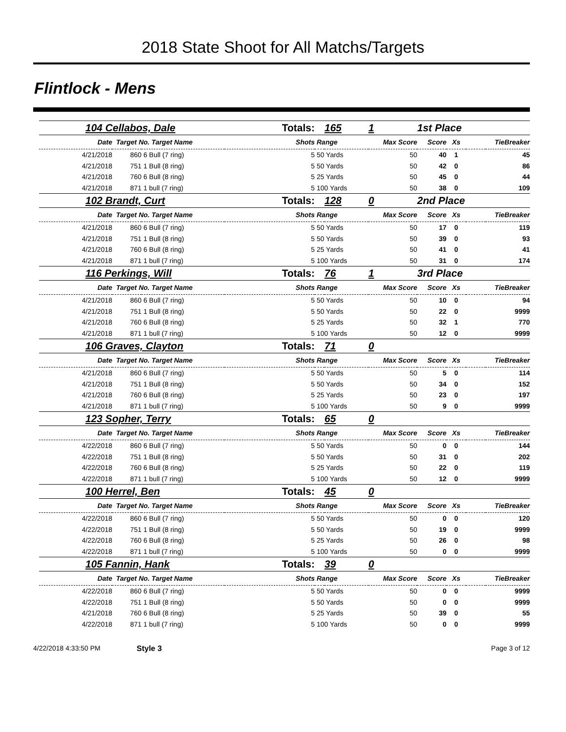2018 State Shoot for All Matchs/Targets
Flintlock - Mens
| 104 Cellabos, Dale | | | Totals: | | 165 | 1 | 1st Place | | | |
| Date | Target No. Target Name | | Shots | Range | | Max Score | Score | Xs | TieBreaker | |
| 4/21/2018 | 860 | 6 Bull (7 ring) | 5 | 50 Yards | | 50 | 40 | 1 | 45 | |
| 4/21/2018 | 751 | 1 Bull (8 ring) | 5 | 50 Yards | | 50 | 42 | 0 | 86 | |
| 4/21/2018 | 760 | 6 Bull (8 ring) | 5 | 25 Yards | | 50 | 45 | 0 | 44 | |
| 4/21/2018 | 871 | 1 bull (7 ring) | 5 | 100 Yards | | 50 | 38 | 0 | 109 | |
| 102 Brandt, Curt | | | Totals: | | 128 | 0 | 2nd Place | | | |
| Date | Target No. Target Name | | Shots | Range | | Max Score | Score | Xs | TieBreaker | |
| 4/21/2018 | 860 | 6 Bull (7 ring) | 5 | 50 Yards | | 50 | 17 | 0 | 119 | |
| 4/21/2018 | 751 | 1 Bull (8 ring) | 5 | 50 Yards | | 50 | 39 | 0 | 93 | |
| 4/21/2018 | 760 | 6 Bull (8 ring) | 5 | 25 Yards | | 50 | 41 | 0 | 41 | |
| 4/21/2018 | 871 | 1 bull (7 ring) | 5 | 100 Yards | | 50 | 31 | 0 | 174 | |
| 116 Perkings, Will | | | Totals: | | 76 | 1 | 3rd Place | | | |
| Date | Target No. Target Name | | Shots | Range | | Max Score | Score | Xs | TieBreaker | |
| 4/21/2018 | 860 | 6 Bull (7 ring) | 5 | 50 Yards | | 50 | 10 | 0 | 94 | |
| 4/21/2018 | 751 | 1 Bull (8 ring) | 5 | 50 Yards | | 50 | 22 | 0 | 9999 | |
| 4/21/2018 | 760 | 6 Bull (8 ring) | 5 | 25 Yards | | 50 | 32 | 1 | 770 | |
| 4/21/2018 | 871 | 1 bull (7 ring) | 5 | 100 Yards | | 50 | 12 | 0 | 9999 | |
| 106 Graves, Clayton | | | Totals: | | 71 | 0 | | | | |
| Date | Target No. Target Name | | Shots | Range | | Max Score | Score | Xs | TieBreaker | |
| 4/21/2018 | 860 | 6 Bull (7 ring) | 5 | 50 Yards | | 50 | 5 | 0 | 114 | |
| 4/21/2018 | 751 | 1 Bull (8 ring) | 5 | 50 Yards | | 50 | 34 | 0 | 152 | |
| 4/21/2018 | 760 | 6 Bull (8 ring) | 5 | 25 Yards | | 50 | 23 | 0 | 197 | |
| 4/21/2018 | 871 | 1 bull (7 ring) | 5 | 100 Yards | | 50 | 9 | 0 | 9999 | |
| 123 Sopher, Terry | | | Totals: | | 65 | 0 | | | | |
| Date | Target No. Target Name | | Shots | Range | | Max Score | Score | Xs | TieBreaker | |
| 4/22/2018 | 860 | 6 Bull (7 ring) | 5 | 50 Yards | | 50 | 0 | 0 | 144 | |
| 4/22/2018 | 751 | 1 Bull (8 ring) | 5 | 50 Yards | | 50 | 31 | 0 | 202 | |
| 4/22/2018 | 760 | 6 Bull (8 ring) | 5 | 25 Yards | | 50 | 22 | 0 | 119 | |
| 4/22/2018 | 871 | 1 bull (7 ring) | 5 | 100 Yards | | 50 | 12 | 0 | 9999 | |
| 100 Herrel, Ben | | | Totals: | | 45 | 0 | | | | |
| Date | Target No. Target Name | | Shots | Range | | Max Score | Score | Xs | TieBreaker | |
| 4/22/2018 | 860 | 6 Bull (7 ring) | 5 | 50 Yards | | 50 | 0 | 0 | 120 | |
| 4/22/2018 | 751 | 1 Bull (8 ring) | 5 | 50 Yards | | 50 | 19 | 0 | 9999 | |
| 4/22/2018 | 760 | 6 Bull (8 ring) | 5 | 25 Yards | | 50 | 26 | 0 | 98 | |
| 4/22/2018 | 871 | 1 bull (7 ring) | 5 | 100 Yards | | 50 | 0 | 0 | 9999 | |
| 105 Fannin, Hank | | | Totals: | | 39 | 0 | | | | |
| Date | Target No. Target Name | | Shots | Range | | Max Score | Score | Xs | TieBreaker | |
| 4/22/2018 | 860 | 6 Bull (7 ring) | 5 | 50 Yards | | 50 | 0 | 0 | 9999 | |
| 4/22/2018 | 751 | 1 Bull (8 ring) | 5 | 50 Yards | | 50 | 0 | 0 | 9999 | |
| 4/21/2018 | 760 | 6 Bull (8 ring) | 5 | 25 Yards | | 50 | 39 | 0 | 55 | |
| 4/22/2018 | 871 | 1 bull (7 ring) | 5 | 100 Yards | | 50 | 0 | 0 | 9999 | |
4/22/2018 4:33:50 PM Style 3 Page 3 of 12